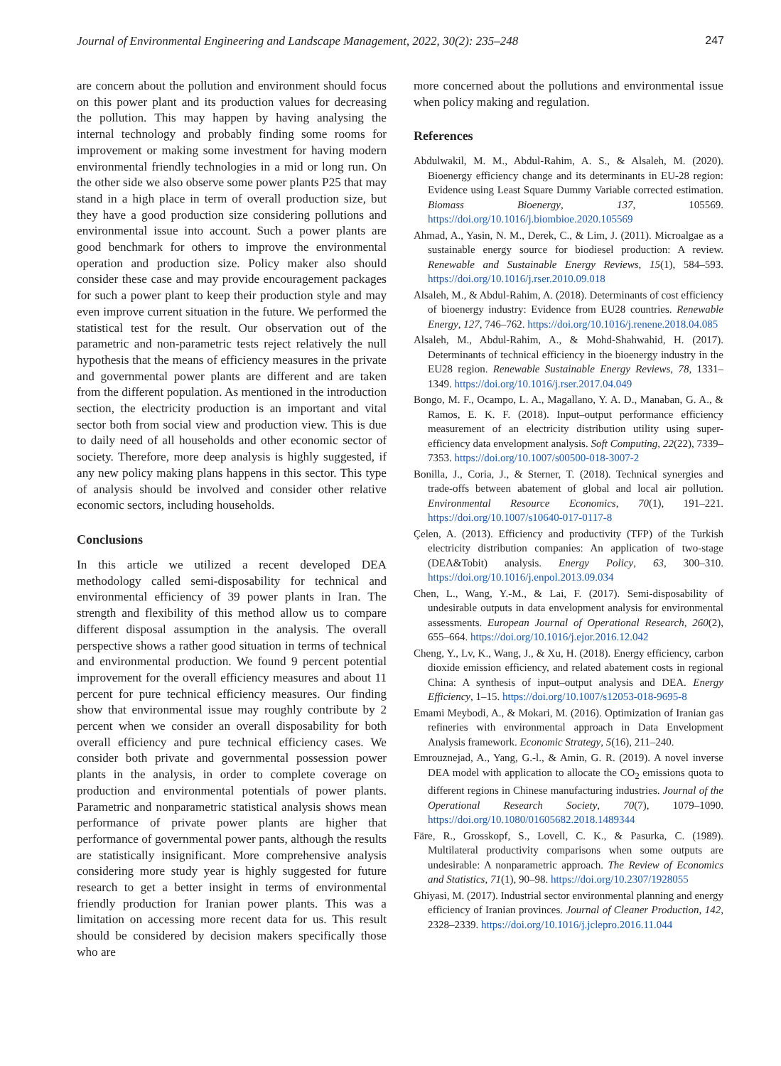Journal of Environmental Engineering and Landscape Management, 2022, 30(2): 235–248 247
are concern about the pollution and environment should focus on this power plant and its production values for decreasing the pollution. This may happen by having analysing the internal technology and probably finding some rooms for improvement or making some investment for having modern environmental friendly technologies in a mid or long run. On the other side we also observe some power plants P25 that may stand in a high place in term of overall production size, but they have a good production size considering pollutions and environmental issue into account. Such a power plants are good benchmark for others to improve the environmental operation and production size. Policy maker also should consider these case and may provide encouragement packages for such a power plant to keep their production style and may even improve current situation in the future. We performed the statistical test for the result. Our observation out of the parametric and non-parametric tests reject relatively the null hypothesis that the means of efficiency measures in the private and governmental power plants are different and are taken from the different population. As mentioned in the introduction section, the electricity production is an important and vital sector both from social view and production view. This is due to daily need of all households and other economic sector of society. Therefore, more deep analysis is highly suggested, if any new policy making plans happens in this sector. This type of analysis should be involved and consider other relative economic sectors, including households.
Conclusions
In this article we utilized a recent developed DEA methodology called semi-disposability for technical and environmental efficiency of 39 power plants in Iran. The strength and flexibility of this method allow us to compare different disposal assumption in the analysis. The overall perspective shows a rather good situation in terms of technical and environmental production. We found 9 percent potential improvement for the overall efficiency measures and about 11 percent for pure technical efficiency measures. Our finding show that environmental issue may roughly contribute by 2 percent when we consider an overall disposability for both overall efficiency and pure technical efficiency cases. We consider both private and governmental possession power plants in the analysis, in order to complete coverage on production and environmental potentials of power plants. Parametric and nonparametric statistical analysis shows mean performance of private power plants are higher that performance of governmental power pants, although the results are statistically insignificant. More comprehensive analysis considering more study year is highly suggested for future research to get a better insight in terms of environmental friendly production for Iranian power plants. This was a limitation on accessing more recent data for us. This result should be considered by decision makers specifically those who are
more concerned about the pollutions and environmental issue when policy making and regulation.
References
Abdulwakil, M. M., Abdul-Rahim, A. S., & Alsaleh, M. (2020). Bioenergy efficiency change and its determinants in EU-28 region: Evidence using Least Square Dummy Variable corrected estimation. Biomass Bioenergy, 137, 105569. https://doi.org/10.1016/j.biombioe.2020.105569
Ahmad, A., Yasin, N. M., Derek, C., & Lim, J. (2011). Microalgae as a sustainable energy source for biodiesel production: A review. Renewable and Sustainable Energy Reviews, 15(1), 584–593. https://doi.org/10.1016/j.rser.2010.09.018
Alsaleh, M., & Abdul-Rahim, A. (2018). Determinants of cost efficiency of bioenergy industry: Evidence from EU28 countries. Renewable Energy, 127, 746–762. https://doi.org/10.1016/j.renene.2018.04.085
Alsaleh, M., Abdul-Rahim, A., & Mohd-Shahwahid, H. (2017). Determinants of technical efficiency in the bioenergy industry in the EU28 region. Renewable Sustainable Energy Reviews, 78, 1331–1349. https://doi.org/10.1016/j.rser.2017.04.049
Bongo, M. F., Ocampo, L. A., Magallano, Y. A. D., Manaban, G. A., & Ramos, E. K. F. (2018). Input–output performance efficiency measurement of an electricity distribution utility using super-efficiency data envelopment analysis. Soft Computing, 22(22), 7339–7353. https://doi.org/10.1007/s00500-018-3007-2
Bonilla, J., Coria, J., & Sterner, T. (2018). Technical synergies and trade-offs between abatement of global and local air pollution. Environmental Resource Economics, 70(1), 191–221. https://doi.org/10.1007/s10640-017-0117-8
Çelen, A. (2013). Efficiency and productivity (TFP) of the Turkish electricity distribution companies: An application of two-stage (DEA&Tobit) analysis. Energy Policy, 63, 300–310. https://doi.org/10.1016/j.enpol.2013.09.034
Chen, L., Wang, Y.-M., & Lai, F. (2017). Semi-disposability of undesirable outputs in data envelopment analysis for environmental assessments. European Journal of Operational Research, 260(2), 655–664. https://doi.org/10.1016/j.ejor.2016.12.042
Cheng, Y., Lv, K., Wang, J., & Xu, H. (2018). Energy efficiency, carbon dioxide emission efficiency, and related abatement costs in regional China: A synthesis of input–output analysis and DEA. Energy Efficiency, 1–15. https://doi.org/10.1007/s12053-018-9695-8
Emami Meybodi, A., & Mokari, M. (2016). Optimization of Iranian gas refineries with environmental approach in Data Envelopment Analysis framework. Economic Strategy, 5(16), 211–240.
Emrouznejad, A., Yang, G.-l., & Amin, G. R. (2019). A novel inverse DEA model with application to allocate the CO<sub>2</sub> emissions quota to different regions in Chinese manufacturing industries. Journal of the Operational Research Society, 70(7), 1079–1090. https://doi.org/10.1080/01605682.2018.1489344
Färe, R., Grosskopf, S., Lovell, C. K., & Pasurka, C. (1989). Multilateral productivity comparisons when some outputs are undesirable: A nonparametric approach. The Review of Economics and Statistics, 71(1), 90–98. https://doi.org/10.2307/1928055
Ghiyasi, M. (2017). Industrial sector environmental planning and energy efficiency of Iranian provinces. Journal of Cleaner Production, 142, 2328–2339. https://doi.org/10.1016/j.jclepro.2016.11.044